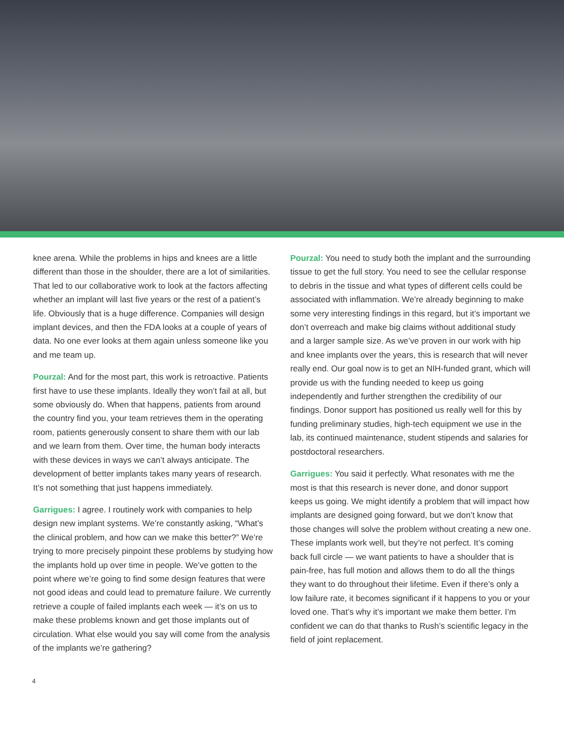knee arena. While the problems in hips and knees are a little different than those in the shoulder, there are a lot of similarities. That led to our collaborative work to look at the factors affecting whether an implant will last five years or the rest of a patient’s life. Obviously that is a huge difference. Companies will design implant devices, and then the FDA looks at a couple of years of data. No one ever looks at them again unless someone like you and me team up.
Pourzal: And for the most part, this work is retroactive. Patients first have to use these implants. Ideally they won’t fail at all, but some obviously do. When that happens, patients from around the country find you, your team retrieves them in the operating room, patients generously consent to share them with our lab and we learn from them. Over time, the human body interacts with these devices in ways we can’t always anticipate. The development of better implants takes many years of research. It’s not something that just happens immediately.
Garrigues: I agree. I routinely work with companies to help design new implant systems. We’re constantly asking, “What’s the clinical problem, and how can we make this better?” We’re trying to more precisely pinpoint these problems by studying how the implants hold up over time in people. We’ve gotten to the point where we’re going to find some design features that were not good ideas and could lead to premature failure. We currently retrieve a couple of failed implants each week — it’s on us to make these problems known and get those implants out of circulation. What else would you say will come from the analysis of the implants we’re gathering?
Pourzal: You need to study both the implant and the surrounding tissue to get the full story. You need to see the cellular response to debris in the tissue and what types of different cells could be associated with inflammation. We’re already beginning to make some very interesting findings in this regard, but it’s important we don’t overreach and make big claims without additional study and a larger sample size. As we’ve proven in our work with hip and knee implants over the years, this is research that will never really end. Our goal now is to get an NIH-funded grant, which will provide us with the funding needed to keep us going independently and further strengthen the credibility of our findings. Donor support has positioned us really well for this by funding preliminary studies, high-tech equipment we use in the lab, its continued maintenance, student stipends and salaries for postdoctoral researchers.
Garrigues: You said it perfectly. What resonates with me the most is that this research is never done, and donor support keeps us going. We might identify a problem that will impact how implants are designed going forward, but we don’t know that those changes will solve the problem without creating a new one. These implants work well, but they’re not perfect. It’s coming back full circle — we want patients to have a shoulder that is pain-free, has full motion and allows them to do all the things they want to do throughout their lifetime. Even if there’s only a low failure rate, it becomes significant if it happens to you or your loved one. That’s why it’s important we make them better. I’m confident we can do that thanks to Rush’s scientific legacy in the field of joint replacement.
4